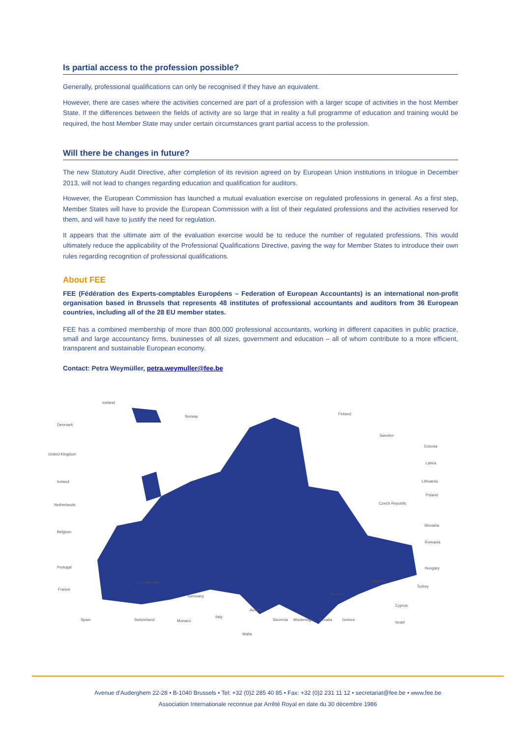Is partial access to the profession possible?
Generally, professional qualifications can only be recognised if they have an equivalent.
However, there are cases where the activities concerned are part of a profession with a larger scope of activities in the host Member State. If the differences between the fields of activity are so large that in reality a full programme of education and training would be required, the host Member State may under certain circumstances grant partial access to the profession.
Will there be changes in future?
The new Statutory Audit Directive, after completion of its revision agreed on by European Union institutions in trilogue in December 2013, will not lead to changes regarding education and qualification for auditors.
However, the European Commission has launched a mutual evaluation exercise on regulated professions in general. As a first step, Member States will have to provide the European Commission with a list of their regulated professions and the activities reserved for them, and will have to justify the need for regulation.
It appears that the ultimate aim of the evaluation exercise would be to reduce the number of regulated professions. This would ultimately reduce the applicability of the Professional Qualifications Directive, paving the way for Member States to introduce their own rules regarding recognition of professional qualifications.
About FEE
FEE (Fédération des Experts-comptables Européens – Federation of European Accountants) is an international non-profit organisation based in Brussels that represents 48 institutes of professional accountants and auditors from 36 European countries, including all of the 28 EU member states.
FEE has a combined membership of more than 800.000 professional accountants, working in different capacities in public practice, small and large accountancy firms, businesses of all sizes, government and education – all of whom contribute to a more efficient, transparent and sustainable European economy.
Contact: Petra Weymüller, petra.weymuller@fee.be
Iceland
Norway
Finland
Denmark
Sweden
United Kingdom
Estonia
Latvia
Ireland
Lithuania
Poland
Netherlands
Czech Republic
Belgium
Slovakia
Romania
Portugal
Hungary
France
Luxembourg
Bulgaria
Turkey
Germany
Serbia
Cyprus
Austria
Italy
Israel
Spain
Switzerland
Monaco
Slovenia
Montenegro
Croatia
Greece
Malta
Avenue d'Auderghem 22-28 • B-1040 Brussels • Tel: +32 (0)2 285 40 85 • Fax: +32 (0)2 231 11 12 • secretariat@fee.be • www.fee.be
Association Internationale reconnue par Arrêté Royal en date du 30 décembre 1986